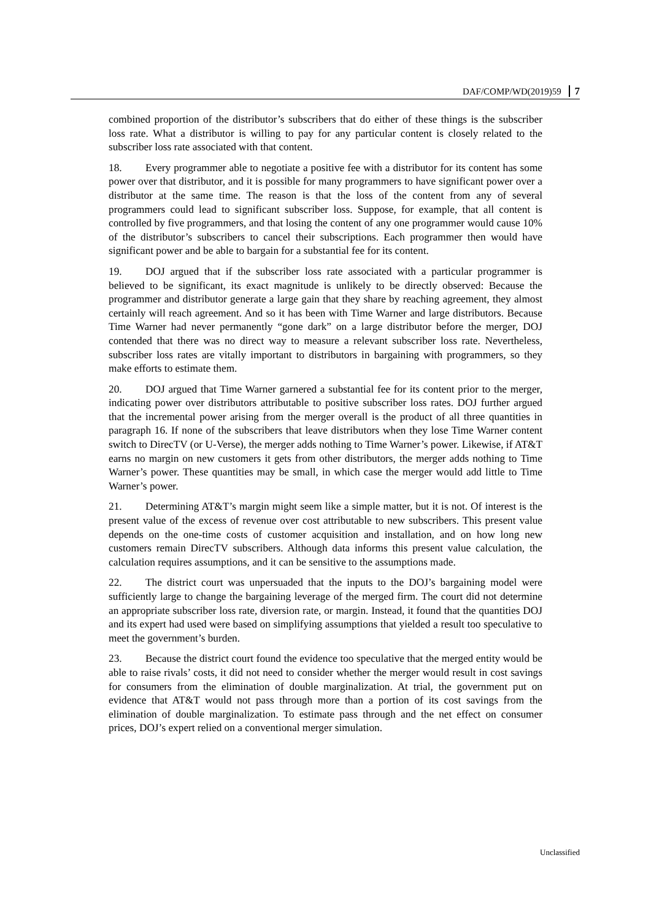DAF/COMP/WD(2019)59 7
combined proportion of the distributor’s subscribers that do either of these things is the subscriber loss rate. What a distributor is willing to pay for any particular content is closely related to the subscriber loss rate associated with that content.
18. Every programmer able to negotiate a positive fee with a distributor for its content has some power over that distributor, and it is possible for many programmers to have significant power over a distributor at the same time. The reason is that the loss of the content from any of several programmers could lead to significant subscriber loss. Suppose, for example, that all content is controlled by five programmers, and that losing the content of any one programmer would cause 10% of the distributor’s subscribers to cancel their subscriptions. Each programmer then would have significant power and be able to bargain for a substantial fee for its content.
19. DOJ argued that if the subscriber loss rate associated with a particular programmer is believed to be significant, its exact magnitude is unlikely to be directly observed: Because the programmer and distributor generate a large gain that they share by reaching agreement, they almost certainly will reach agreement. And so it has been with Time Warner and large distributors. Because Time Warner had never permanently “gone dark” on a large distributor before the merger, DOJ contended that there was no direct way to measure a relevant subscriber loss rate. Nevertheless, subscriber loss rates are vitally important to distributors in bargaining with programmers, so they make efforts to estimate them.
20. DOJ argued that Time Warner garnered a substantial fee for its content prior to the merger, indicating power over distributors attributable to positive subscriber loss rates. DOJ further argued that the incremental power arising from the merger overall is the product of all three quantities in paragraph 16. If none of the subscribers that leave distributors when they lose Time Warner content switch to DirecTV (or U-Verse), the merger adds nothing to Time Warner’s power. Likewise, if AT&T earns no margin on new customers it gets from other distributors, the merger adds nothing to Time Warner’s power. These quantities may be small, in which case the merger would add little to Time Warner’s power.
21. Determining AT&T’s margin might seem like a simple matter, but it is not. Of interest is the present value of the excess of revenue over cost attributable to new subscribers. This present value depends on the one-time costs of customer acquisition and installation, and on how long new customers remain DirecTV subscribers. Although data informs this present value calculation, the calculation requires assumptions, and it can be sensitive to the assumptions made.
22. The district court was unpersuaded that the inputs to the DOJ’s bargaining model were sufficiently large to change the bargaining leverage of the merged firm. The court did not determine an appropriate subscriber loss rate, diversion rate, or margin. Instead, it found that the quantities DOJ and its expert had used were based on simplifying assumptions that yielded a result too speculative to meet the government’s burden.
23. Because the district court found the evidence too speculative that the merged entity would be able to raise rivals’ costs, it did not need to consider whether the merger would result in cost savings for consumers from the elimination of double marginalization. At trial, the government put on evidence that AT&T would not pass through more than a portion of its cost savings from the elimination of double marginalization. To estimate pass through and the net effect on consumer prices, DOJ’s expert relied on a conventional merger simulation.
Unclassified